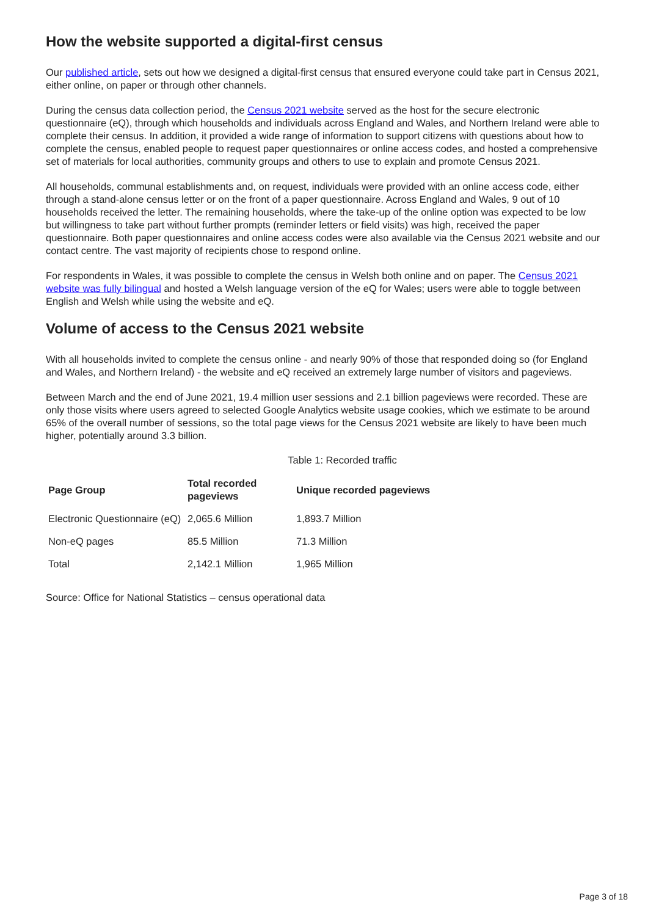How the website supported a digital-first census
Our published article, sets out how we designed a digital-first census that ensured everyone could take part in Census 2021, either online, on paper or through other channels.
During the census data collection period, the Census 2021 website served as the host for the secure electronic questionnaire (eQ), through which households and individuals across England and Wales, and Northern Ireland were able to complete their census. In addition, it provided a wide range of information to support citizens with questions about how to complete the census, enabled people to request paper questionnaires or online access codes, and hosted a comprehensive set of materials for local authorities, community groups and others to use to explain and promote Census 2021.
All households, communal establishments and, on request, individuals were provided with an online access code, either through a stand-alone census letter or on the front of a paper questionnaire. Across England and Wales, 9 out of 10 households received the letter. The remaining households, where the take-up of the online option was expected to be low but willingness to take part without further prompts (reminder letters or field visits) was high, received the paper questionnaire. Both paper questionnaires and online access codes were also available via the Census 2021 website and our contact centre. The vast majority of recipients chose to respond online.
For respondents in Wales, it was possible to complete the census in Welsh both online and on paper. The Census 2021 website was fully bilingual and hosted a Welsh language version of the eQ for Wales; users were able to toggle between English and Welsh while using the website and eQ.
Volume of access to the Census 2021 website
With all households invited to complete the census online - and nearly 90% of those that responded doing so (for England and Wales, and Northern Ireland) - the website and eQ received an extremely large number of visitors and pageviews.
Between March and the end of June 2021, 19.4 million user sessions and 2.1 billion pageviews were recorded. These are only those visits where users agreed to selected Google Analytics website usage cookies, which we estimate to be around 65% of the overall number of sessions, so the total page views for the Census 2021 website are likely to have been much higher, potentially around 3.3 billion.
Table 1: Recorded traffic
| Page Group | Total recorded pageviews | Unique recorded pageviews |
| --- | --- | --- |
| Electronic Questionnaire (eQ) | 2,065.6 Million | 1,893.7 Million |
| Non-eQ pages | 85.5 Million | 71.3 Million |
| Total | 2,142.1 Million | 1,965 Million |
Source: Office for National Statistics – census operational data
Page 3 of 18